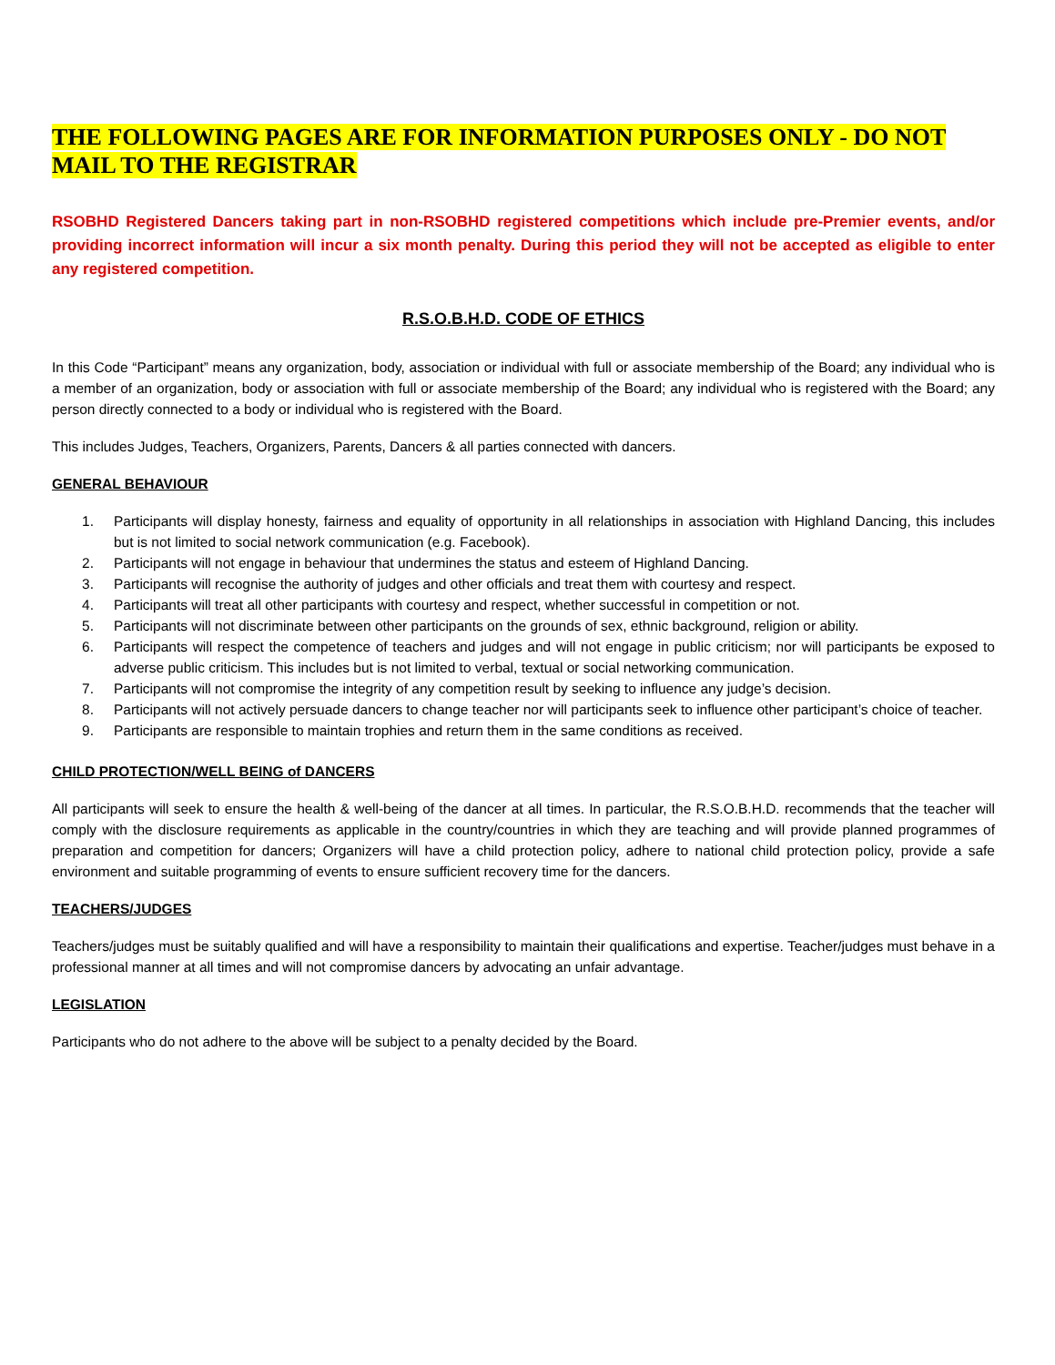THE FOLLOWING PAGES ARE FOR INFORMATION PURPOSES ONLY - DO NOT MAIL TO THE REGISTRAR
RSOBHD Registered Dancers taking part in non-RSOBHD registered competitions which include pre-Premier events, and/or providing incorrect information will incur a six month penalty. During this period they will not be accepted as eligible to enter any registered competition.
R.S.O.B.H.D. CODE OF ETHICS
In this Code “Participant” means any organization, body, association or individual with full or associate membership of the Board; any individual who is a member of an organization, body or association with full or associate membership of the Board; any individual who is registered with the Board; any person directly connected to a body or individual who is registered with the Board.
This includes Judges, Teachers, Organizers, Parents, Dancers & all parties connected with dancers.
GENERAL BEHAVIOUR
1. Participants will display honesty, fairness and equality of opportunity in all relationships in association with Highland Dancing, this includes but is not limited to social network communication (e.g. Facebook).
2. Participants will not engage in behaviour that undermines the status and esteem of Highland Dancing.
3. Participants will recognise the authority of judges and other officials and treat them with courtesy and respect.
4. Participants will treat all other participants with courtesy and respect, whether successful in competition or not.
5. Participants will not discriminate between other participants on the grounds of sex, ethnic background, religion or ability.
6. Participants will respect the competence of teachers and judges and will not engage in public criticism; nor will participants be exposed to adverse public criticism. This includes but is not limited to verbal, textual or social networking communication.
7. Participants will not compromise the integrity of any competition result by seeking to influence any judge’s decision.
8. Participants will not actively persuade dancers to change teacher nor will participants seek to influence other participant’s choice of teacher.
9. Participants are responsible to maintain trophies and return them in the same conditions as received.
CHILD PROTECTION/WELL BEING of DANCERS
All participants will seek to ensure the health & well-being of the dancer at all times. In particular, the R.S.O.B.H.D. recommends that the teacher will comply with the disclosure requirements as applicable in the country/countries in which they are teaching and will provide planned programmes of preparation and competition for dancers; Organizers will have a child protection policy, adhere to national child protection policy, provide a safe environment and suitable programming of events to ensure sufficient recovery time for the dancers.
TEACHERS/JUDGES
Teachers/judges must be suitably qualified and will have a responsibility to maintain their qualifications and expertise. Teacher/judges must behave in a professional manner at all times and will not compromise dancers by advocating an unfair advantage.
LEGISLATION
Participants who do not adhere to the above will be subject to a penalty decided by the Board.